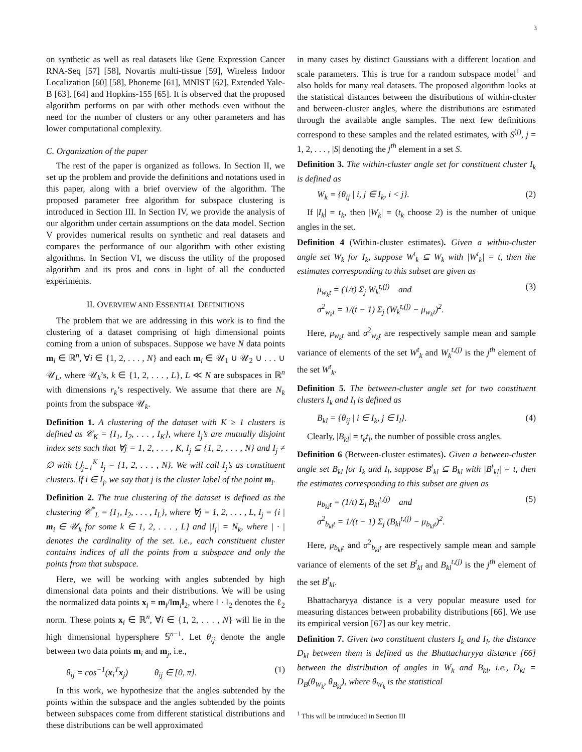3
on synthetic as well as real datasets like Gene Expression Cancer RNA-Seq [57] [58], Novartis multi-tissue [59], Wireless Indoor Localization [60] [58], Phoneme [61], MNIST [62], Extended Yale-B [63], [64] and Hopkins-155 [65]. It is observed that the proposed algorithm performs on par with other methods even without the need for the number of clusters or any other parameters and has lower computational complexity.
C. Organization of the paper
The rest of the paper is organized as follows. In Section II, we set up the problem and provide the definitions and notations used in this paper, along with a brief overview of the algorithm. The proposed parameter free algorithm for subspace clustering is introduced in Section III. In Section IV, we provide the analysis of our algorithm under certain assumptions on the data model. Section V provides numerical results on synthetic and real datasets and compares the performance of our algorithm with other existing algorithms. In Section VI, we discuss the utility of the proposed algorithm and its pros and cons in light of all the conducted experiments.
II. OVERVIEW AND ESSENTIAL DEFINITIONS
The problem that we are addressing in this work is to find the clustering of a dataset comprising of high dimensional points coming from a union of subspaces. Suppose we have N data points m<sub>i</sub> ∈ ℝ<sup>n</sup>, ∀i ∈ {1, 2, . . . , N} and each m<sub>i</sub> ∈ 𝒰<sub>1</sub> ∪ 𝒰<sub>2</sub> ∪ . . . ∪ 𝒰<sub>L</sub>, where 𝒰<sub>k</sub>’s, k ∈ {1, 2, . . . , L}, L ≪ N are subspaces in ℝ<sup>n</sup> with dimensions r<sub>k</sub>’s respectively. We assume that there are N<sub>k</sub> points from the subspace 𝒰<sub>k</sub>.
Definition 1. A clustering of the dataset with K ≥ 1 clusters is defined as 𝒞<sub>K</sub> = {I<sub>1</sub>, I<sub>2</sub>, . . . , I<sub>K</sub>}, where I<sub>j</sub>’s are mutually disjoint index sets such that ∀j = 1, 2, . . . , K, I<sub>j</sub> ⊆ {1, 2, . . . , N} and I<sub>j</sub> ≠ ∅ with ⋃<sub>j=1</sub><sup>K</sup> I<sub>j</sub> = {1, 2, . . . , N}. We will call I<sub>j</sub>’s as constituent clusters. If i ∈ I<sub>j</sub>, we say that j is the cluster label of the point m<sub>i</sub>.
Definition 2. The true clustering of the dataset is defined as the clustering 𝒞<sup>*</sup><sub>L</sub> = {I<sub>1</sub>, I<sub>2</sub>, . . . , I<sub>L</sub>}, where ∀j = 1, 2, . . . , L, I<sub>j</sub> = {i | m<sub>i</sub> ∈ 𝒰<sub>k</sub> for some k ∈ 1, 2, . . . , L} and |I<sub>j</sub>| = N<sub>k</sub>, where | · | denotes the cardinality of the set. i.e., each constituent cluster contains indices of all the points from a subspace and only the points from that subspace.
Here, we will be working with angles subtended by high dimensional data points and their distributions. We will be using the normalized data points x<sub>i</sub> = m<sub>i</sub>/‖m<sub>i</sub>‖<sub>2</sub>, where ‖ · ‖<sub>2</sub> denotes the ℓ<sub>2</sub> norm. These points x<sub>i</sub> ∈ ℝ<sup>n</sup>, ∀i ∈ {1, 2, . . . , N} will lie in the high dimensional hypersphere 𝕊<sup>n−1</sup>. Let θ<sub>ij</sub> denote the angle between two data points m<sub>i</sub> and m<sub>j</sub>, i.e.,
θ<sub>ij</sub> = cos<sup>−1</sup>(x<sub>i</sub><sup>T</sup>x<sub>j</sub>) θ<sub>ij</sub> ∈ [0, π]. (1)
In this work, we hypothesize that the angles subtended by the points within the subspace and the angles subtended by the points between subspaces come from different statistical distributions and these distributions can be well approximated
in many cases by distinct Gaussians with a different location and scale parameters. This is true for a random subspace model<sup>1</sup> and also holds for many real datasets. The proposed algorithm looks at the statistical distances between the distributions of within-cluster and between-cluster angles, where the distributions are estimated through the available angle samples. The next few definitions correspond to these samples and the related estimates, with S<sup>(j)</sup>, j = 1, 2, . . . , |S| denoting the j<sup>th</sup> element in a set S.
Definition 3. The within-cluster angle set for constituent cluster I<sub>k</sub> is defined as
W<sub>k</sub> = {θ<sub>ij</sub> | i, j ∈ I<sub>k</sub>, i < j}. (2)
If |I<sub>k</sub>| = t<sub>k</sub>, then |W<sub>k</sub>| = (t<sub>k</sub> choose 2) is the number of unique angles in the set.
Definition 4 (Within-cluster estimates). Given a within-cluster angle set W<sub>k</sub> for I<sub>k</sub>, suppose W<sup>t</sup><sub>k</sub> ⊆ W<sub>k</sub> with |W<sup>t</sup><sub>k</sub>| = t, then the estimates corresponding to this subset are given as
μ<sub>w<sub>k</sub>t</sub> = (1/t) Σ<sub>j</sub> W<sub>k</sub><sup>t,(j)</sup> and
σ<sup>2</sup><sub>w<sub>k</sub>t</sub> = 1/(t − 1) Σ<sub>j</sub> (W<sub>k</sub><sup>t,(j)</sup> − μ<sub>w<sub>k</sub>t</sub>)<sup>2</sup>. (3)
Here, μ<sub>w<sub>k</sub>t</sub> and σ<sup>2</sup><sub>w<sub>k</sub>t</sub> are respectively sample mean and sample variance of elements of the set W<sup>t</sup><sub>k</sub> and W<sub>k</sub><sup>t,(j)</sup> is the j<sup>th</sup> element of the set W<sup>t</sup><sub>k</sub>.
Definition 5. The between-cluster angle set for two constituent clusters I<sub>k</sub> and I<sub>l</sub> is defined as
B<sub>kl</sub> = {θ<sub>ij</sub> | i ∈ I<sub>k</sub>, j ∈ I<sub>l</sub>}. (4)
Clearly, |B<sub>kl</sub>| = t<sub>k</sub>t<sub>l</sub>, the number of possible cross angles.
Definition 6 (Between-cluster estimates). Given a between-cluster angle set B<sub>kl</sub> for I<sub>k</sub> and I<sub>l</sub>, suppose B<sup>t</sup><sub>kl</sub> ⊆ B<sub>kl</sub> with |B<sup>t</sup><sub>kl</sub>| = t, then the estimates corresponding to this subset are given as
μ<sub>b<sub>kl</sub>t</sub> = (1/t) Σ<sub>j</sub> B<sub>kl</sub><sup>t,(j)</sup> and
σ<sup>2</sup><sub>b<sub>kl</sub>t</sub> = 1/(t − 1) Σ<sub>j</sub> (B<sub>kl</sub><sup>t,(j)</sup> − μ<sub>b<sub>kl</sub>t</sub>)<sup>2</sup>. (5)
Here, μ<sub>b<sub>kl</sub>t</sub> and σ<sup>2</sup><sub>b<sub>kl</sub>t</sub> are respectively sample mean and sample variance of elements of the set B<sup>t</sup><sub>kl</sub> and B<sub>kl</sub><sup>t,(j)</sup> is the j<sup>th</sup> element of the set B<sup>t</sup><sub>kl</sub>.
Bhattacharyya distance is a very popular measure used for measuring distances between probability distributions [66]. We use its empirical version [67] as our key metric.
Definition 7. Given two constituent clusters I<sub>k</sub> and I<sub>l</sub>, the distance D<sub>kl</sub> between them is defined as the Bhattacharyya distance [66] between the distribution of angles in W<sub>k</sub> and B<sub>kl</sub>, i.e., D<sub>kl</sub> = D<sub>B</sub>(θ<sub>W<sub>k</sub></sub>, θ<sub>B<sub>kl</sub></sub>), where θ<sub>W<sub>k</sub></sub> is the statistical
<sup>1</sup> This will be introduced in Section III